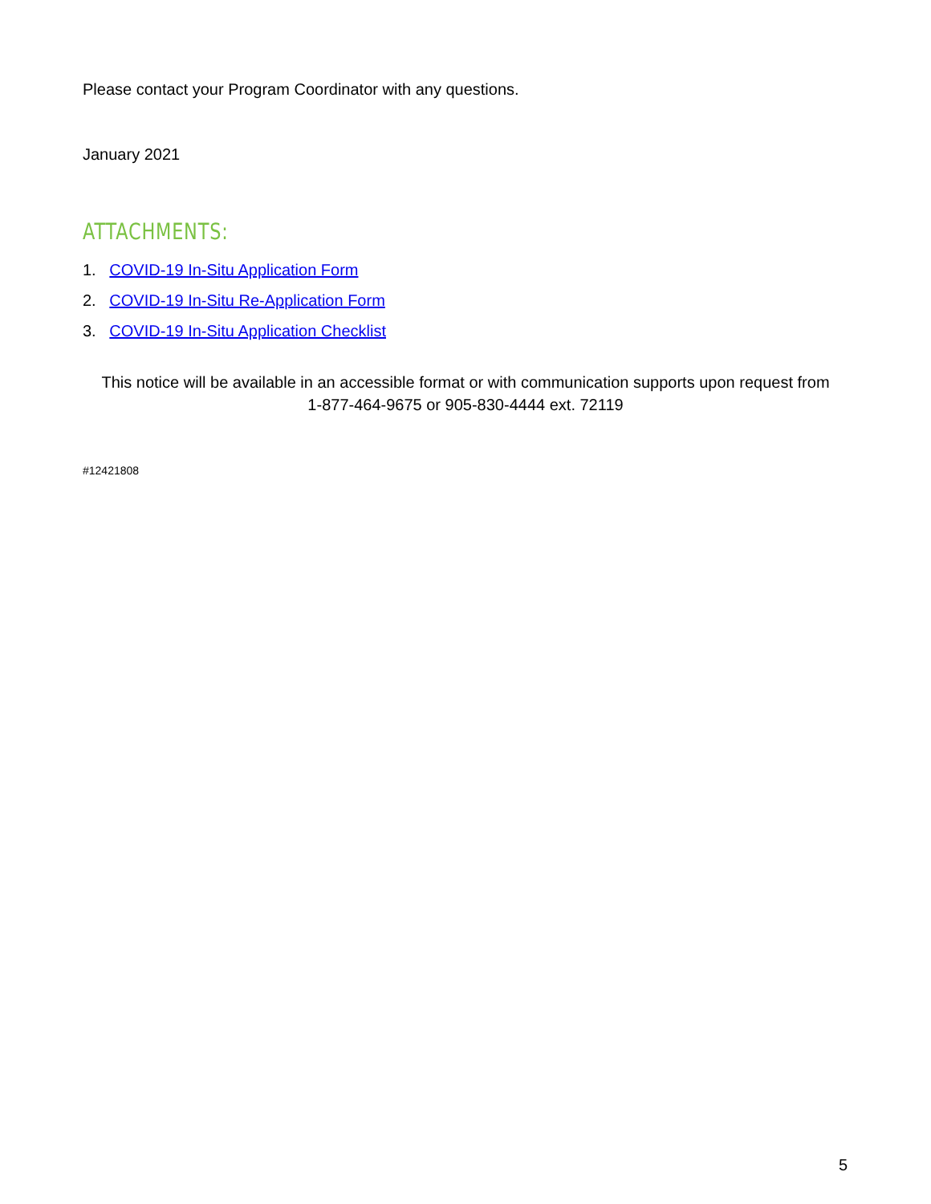Please contact your Program Coordinator with any questions.
January 2021
ATTACHMENTS:
1. COVID-19 In-Situ Application Form
2. COVID-19 In-Situ Re-Application Form
3. COVID-19 In-Situ Application Checklist
This notice will be available in an accessible format or with communication supports upon request from
1-877-464-9675 or 905-830-4444 ext. 72119
#12421808
5